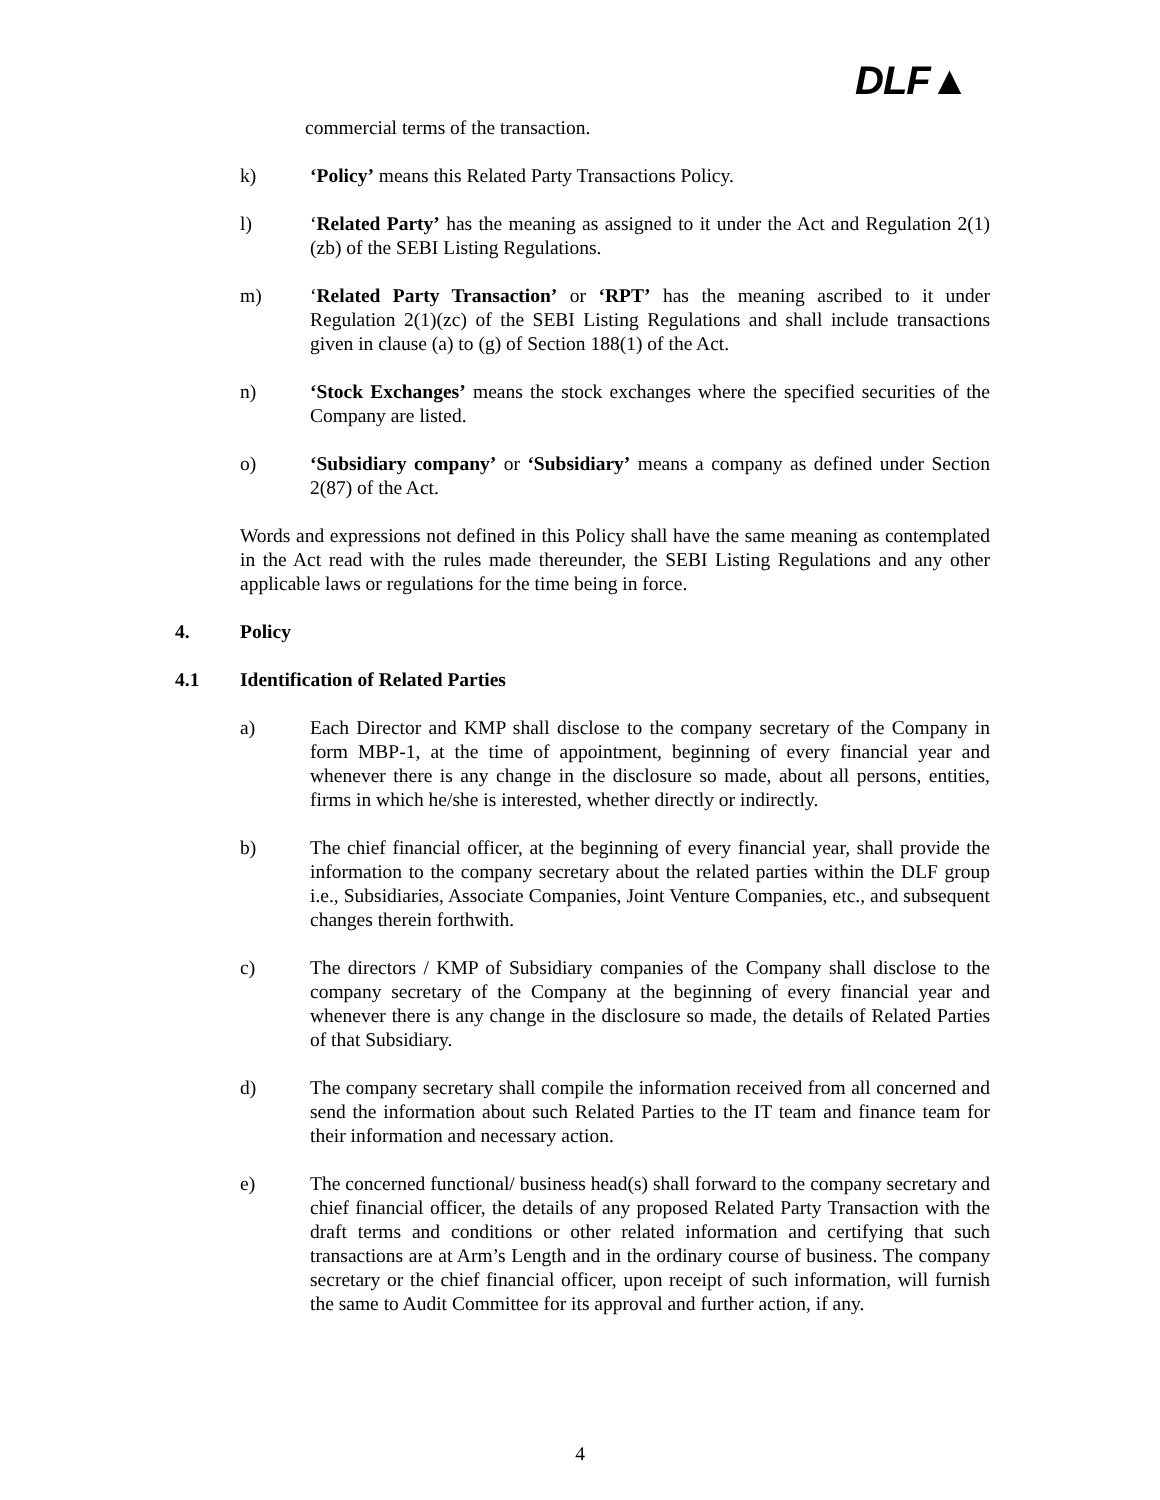DLF▲
commercial terms of the transaction.
k) ‘Policy’ means this Related Party Transactions Policy.
l) ‘Related Party’ has the meaning as assigned to it under the Act and Regulation 2(1)(zb) of the SEBI Listing Regulations.
m) ‘Related Party Transaction’ or ‘RPT’ has the meaning ascribed to it under Regulation 2(1)(zc) of the SEBI Listing Regulations and shall include transactions given in clause (a) to (g) of Section 188(1) of the Act.
n) ‘Stock Exchanges’ means the stock exchanges where the specified securities of the Company are listed.
o) ‘Subsidiary company’ or ‘Subsidiary’ means a company as defined under Section 2(87) of the Act.
Words and expressions not defined in this Policy shall have the same meaning as contemplated in the Act read with the rules made thereunder, the SEBI Listing Regulations and any other applicable laws or regulations for the time being in force.
4. Policy
4.1 Identification of Related Parties
a) Each Director and KMP shall disclose to the company secretary of the Company in form MBP-1, at the time of appointment, beginning of every financial year and whenever there is any change in the disclosure so made, about all persons, entities, firms in which he/she is interested, whether directly or indirectly.
b) The chief financial officer, at the beginning of every financial year, shall provide the information to the company secretary about the related parties within the DLF group i.e., Subsidiaries, Associate Companies, Joint Venture Companies, etc., and subsequent changes therein forthwith.
c) The directors / KMP of Subsidiary companies of the Company shall disclose to the company secretary of the Company at the beginning of every financial year and whenever there is any change in the disclosure so made, the details of Related Parties of that Subsidiary.
d) The company secretary shall compile the information received from all concerned and send the information about such Related Parties to the IT team and finance team for their information and necessary action.
e) The concerned functional/ business head(s) shall forward to the company secretary and chief financial officer, the details of any proposed Related Party Transaction with the draft terms and conditions or other related information and certifying that such transactions are at Arm’s Length and in the ordinary course of business. The company secretary or the chief financial officer, upon receipt of such information, will furnish the same to Audit Committee for its approval and further action, if any.
4